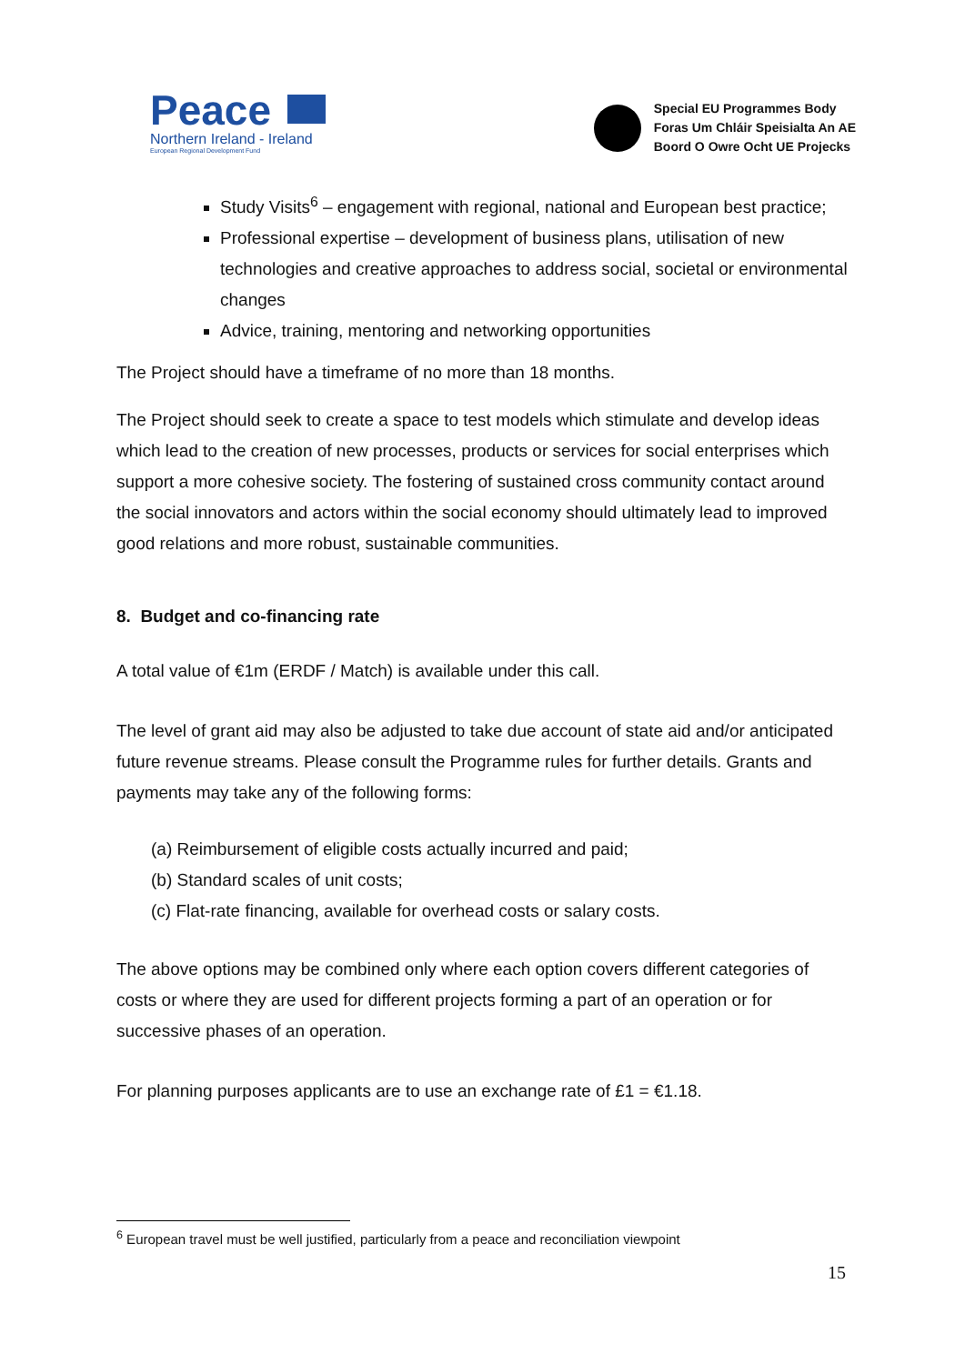Peace
Northern Ireland - Ireland
European Regional Development Fund
Special EU Programmes Body
Foras Um Chláir Speisialta An AE
Boord O Owre Ocht UE Projecks
Study Visits<sup>6</sup> – engagement with regional, national and European best practice;
Professional expertise – development of business plans, utilisation of new technologies and creative approaches to address social, societal or environmental changes
Advice, training, mentoring and networking opportunities
The Project should have a timeframe of no more than 18 months.
The Project should seek to create a space to test models which stimulate and develop ideas which lead to the creation of new processes, products or services for social enterprises which support a more cohesive society. The fostering of sustained cross community contact around the social innovators and actors within the social economy should ultimately lead to improved good relations and more robust, sustainable communities.
8. Budget and co-financing rate
A total value of €1m (ERDF / Match) is available under this call.
The level of grant aid may also be adjusted to take due account of state aid and/or anticipated future revenue streams. Please consult the Programme rules for further details. Grants and payments may take any of the following forms:
(a) Reimbursement of eligible costs actually incurred and paid;
(b) Standard scales of unit costs;
(c) Flat-rate financing, available for overhead costs or salary costs.
The above options may be combined only where each option covers different categories of costs or where they are used for different projects forming a part of an operation or for successive phases of an operation.
For planning purposes applicants are to use an exchange rate of £1 = €1.18.
<sup>6</sup> European travel must be well justified, particularly from a peace and reconciliation viewpoint
15